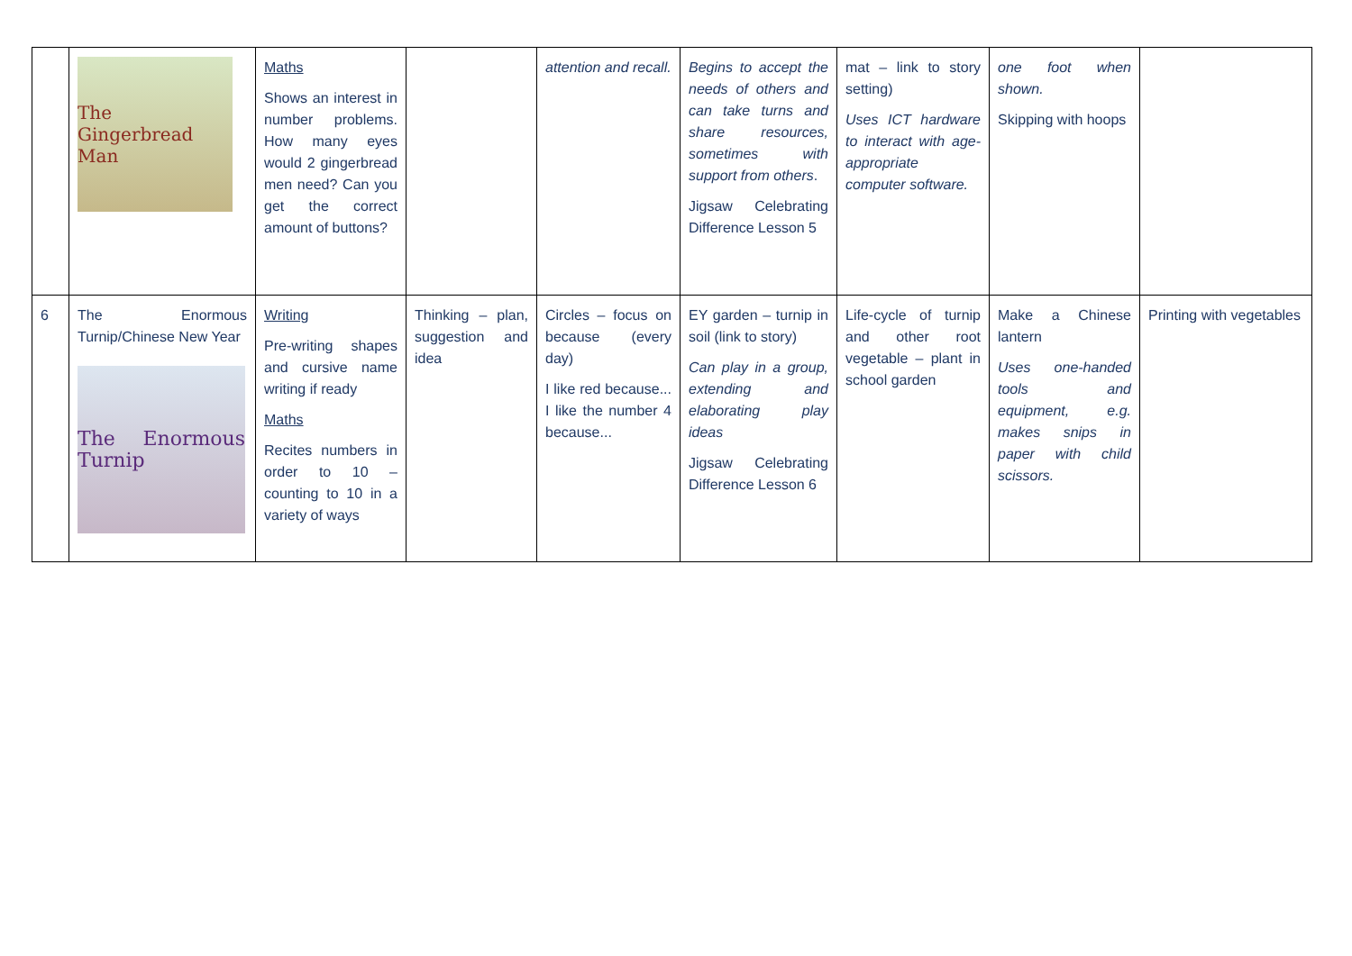| | The Gingerbread Man | Maths Shows an interest in number problems. How many eyes would 2 gingerbread men need? Can you get the correct amount of buttons? | | attention and recall. | Begins to accept the needs of others and can take turns and share resources, sometimes with support from others . Jigsaw Celebrating Difference Lesson 5 | mat – link to story setting) Uses ICT hardware to interact with age-appropriate computer software. | one foot when shown. Skipping with hoops | |
| 6 | The Enormous Turnip/Chinese New Year The Enormous Turnip | Writing Pre-writing shapes and cursive name writing if ready Maths Recites numbers in order to 10 – counting to 10 in a variety of ways | Thinking – plan, suggestion and idea | Circles – focus on because (every day) I like red because... I like the number 4 because... | EY garden – turnip in soil (link to story) Can play in a group, extending and elaborating play ideas Jigsaw Celebrating Difference Lesson 6 | Life-cycle of turnip and other root vegetable – plant in school garden | Make a Chinese lantern Uses one-handed tools and equipment, e.g. makes snips in paper with child scissors. | Printing with vegetables |